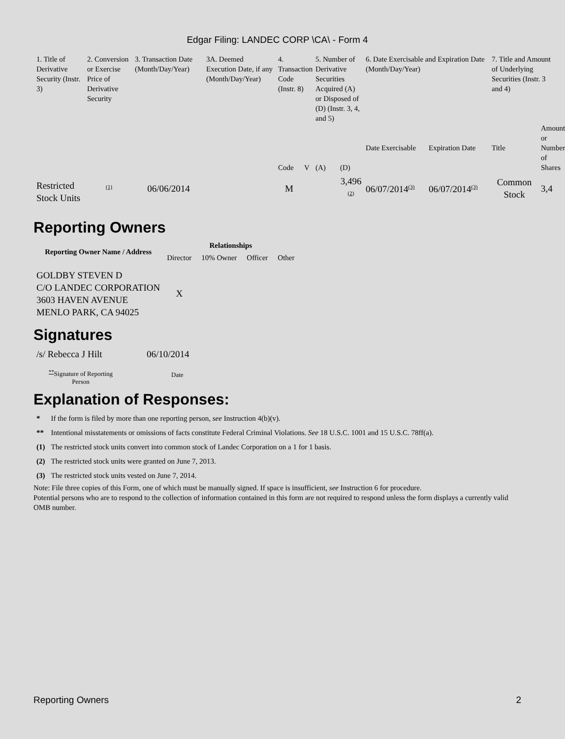Edgar Filing: LANDEC CORP \CA\ - Form 4
| 1. Title of Derivative Security (Instr. 3) | 2. Conversion or Exercise Price of Derivative Security | 3. Transaction Date (Month/Day/Year) | 3A. Deemed Execution Date, if any (Month/Day/Year) | 4. Transaction Code (Instr. 8) | | 5. Number of Derivative Securities Acquired (A) or Disposed of (D) (Instr. 3, 4, and 5) | | 6. Date Exercisable and Expiration Date (Month/Day/Year) | | 7. Title and Amount of Underlying Securities (Instr. 3 and 4) | |
| | | | | Code | V | (A) | (D) | Date Exercisable | Expiration Date | Title | Amount or Number of Shares |
| Restricted Stock Units | <sup>(1)</sup> | 06/06/2014 | | M | | | 3,496 <sup>(2)</sup> | 06/07/2014<sup>(3)</sup> | 06/07/2014<sup>(3)</sup> | Common Stock | 3,4 |
Reporting Owners
| Reporting Owner Name / Address | Relationships | | | |
| --- | --- | --- | --- | --- |
| | Director | 10% Owner | Officer | Other |
| GOLDBY STEVEN D C/O LANDEC CORPORATION 3603 HAVEN AVENUE MENLO PARK, CA 94025 | X | | | |
Signatures
| /s/ Rebecca J Hilt | 06/10/2014 |
| <sup>**</sup> Signature of Reporting Person | Date |
Explanation of Responses:
| * | If the form is filed by more than one reporting person, see Instruction 4(b)(v). |
| ** | Intentional misstatements or omissions of facts constitute Federal Criminal Violations. See 18 U.S.C. 1001 and 15 U.S.C. 78ff(a). |
| (1) | The restricted stock units convert into common stock of Landec Corporation on a 1 for 1 basis. |
| (2) | The restricted stock units were granted on June 7, 2013. |
| (3) | The restricted stock units vested on June 7, 2014. |
Note: File three copies of this Form, one of which must be manually signed. If space is insufficient, see Instruction 6 for procedure.
Potential persons who are to respond to the collection of information contained in this form are not required to respond unless the form displays a currently valid OMB number.
Reporting Owners 2